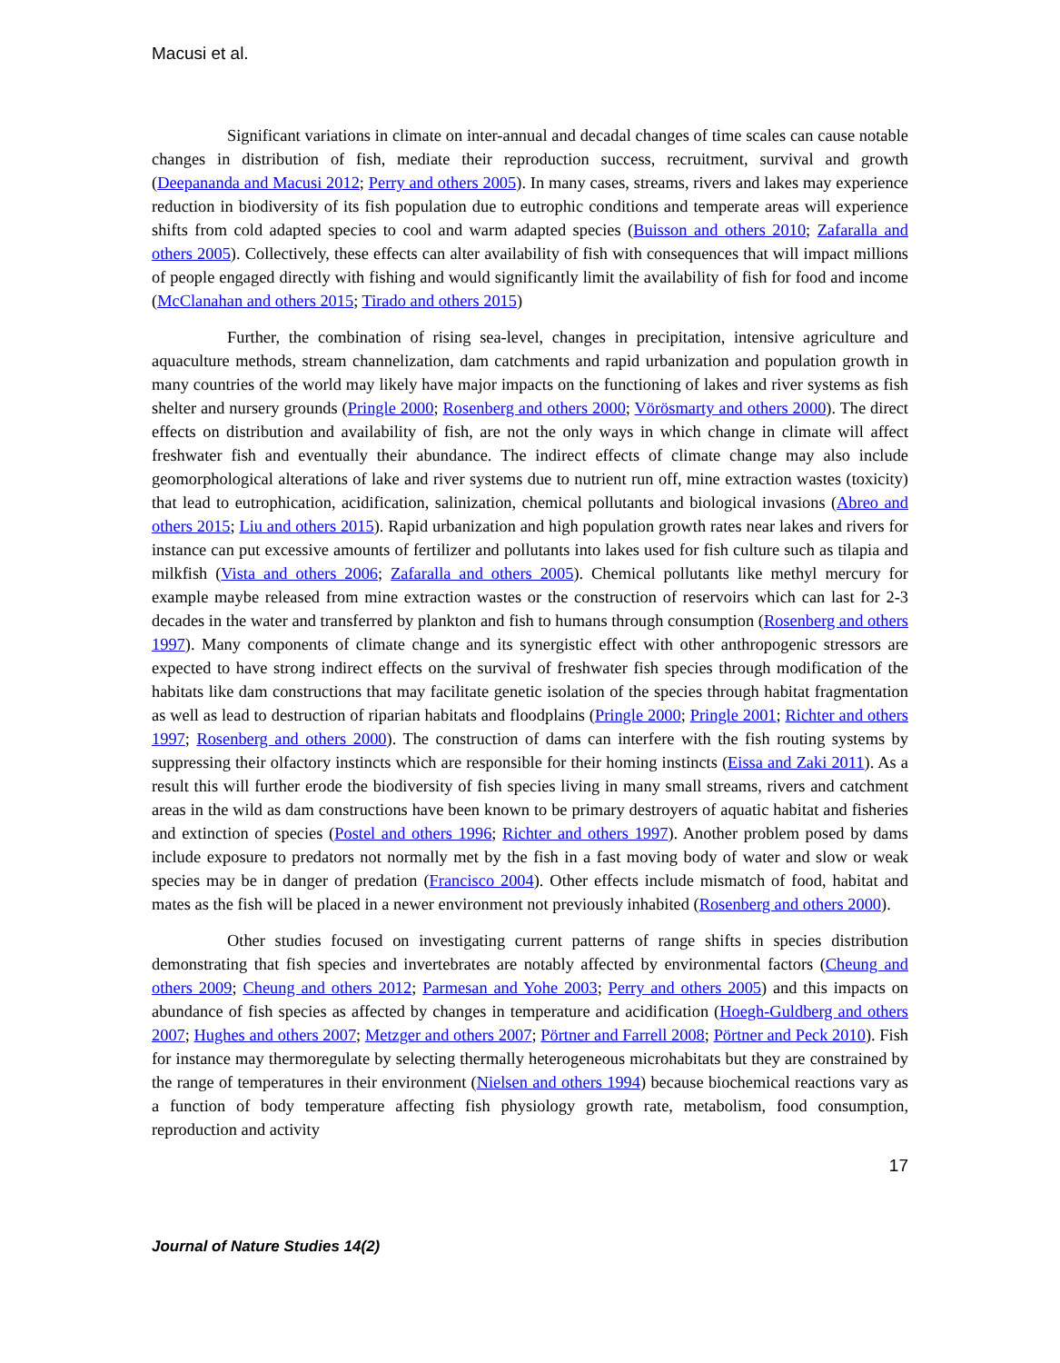Macusi et al.
Significant variations in climate on inter-annual and decadal changes of time scales can cause notable changes in distribution of fish, mediate their reproduction success, recruitment, survival and growth (Deepananda and Macusi 2012; Perry and others 2005). In many cases, streams, rivers and lakes may experience reduction in biodiversity of its fish population due to eutrophic conditions and temperate areas will experience shifts from cold adapted species to cool and warm adapted species (Buisson and others 2010; Zafaralla and others 2005). Collectively, these effects can alter availability of fish with consequences that will impact millions of people engaged directly with fishing and would significantly limit the availability of fish for food and income (McClanahan and others 2015; Tirado and others 2015)
Further, the combination of rising sea-level, changes in precipitation, intensive agriculture and aquaculture methods, stream channelization, dam catchments and rapid urbanization and population growth in many countries of the world may likely have major impacts on the functioning of lakes and river systems as fish shelter and nursery grounds (Pringle 2000; Rosenberg and others 2000; Vörösmarty and others 2000). The direct effects on distribution and availability of fish, are not the only ways in which change in climate will affect freshwater fish and eventually their abundance. The indirect effects of climate change may also include geomorphological alterations of lake and river systems due to nutrient run off, mine extraction wastes (toxicity) that lead to eutrophication, acidification, salinization, chemical pollutants and biological invasions (Abreo and others 2015; Liu and others 2015). Rapid urbanization and high population growth rates near lakes and rivers for instance can put excessive amounts of fertilizer and pollutants into lakes used for fish culture such as tilapia and milkfish (Vista and others 2006; Zafaralla and others 2005). Chemical pollutants like methyl mercury for example maybe released from mine extraction wastes or the construction of reservoirs which can last for 2-3 decades in the water and transferred by plankton and fish to humans through consumption (Rosenberg and others 1997). Many components of climate change and its synergistic effect with other anthropogenic stressors are expected to have strong indirect effects on the survival of freshwater fish species through modification of the habitats like dam constructions that may facilitate genetic isolation of the species through habitat fragmentation as well as lead to destruction of riparian habitats and floodplains (Pringle 2000; Pringle 2001; Richter and others 1997; Rosenberg and others 2000). The construction of dams can interfere with the fish routing systems by suppressing their olfactory instincts which are responsible for their homing instincts (Eissa and Zaki 2011). As a result this will further erode the biodiversity of fish species living in many small streams, rivers and catchment areas in the wild as dam constructions have been known to be primary destroyers of aquatic habitat and fisheries and extinction of species (Postel and others 1996; Richter and others 1997). Another problem posed by dams include exposure to predators not normally met by the fish in a fast moving body of water and slow or weak species may be in danger of predation (Francisco 2004). Other effects include mismatch of food, habitat and mates as the fish will be placed in a newer environment not previously inhabited (Rosenberg and others 2000).
Other studies focused on investigating current patterns of range shifts in species distribution demonstrating that fish species and invertebrates are notably affected by environmental factors (Cheung and others 2009; Cheung and others 2012; Parmesan and Yohe 2003; Perry and others 2005) and this impacts on abundance of fish species as affected by changes in temperature and acidification (Hoegh-Guldberg and others 2007; Hughes and others 2007; Metzger and others 2007; Pörtner and Farrell 2008; Pörtner and Peck 2010). Fish for instance may thermoregulate by selecting thermally heterogeneous microhabitats but they are constrained by the range of temperatures in their environment (Nielsen and others 1994) because biochemical reactions vary as a function of body temperature affecting fish physiology growth rate, metabolism, food consumption, reproduction and activity
17
Journal of Nature Studies 14(2)